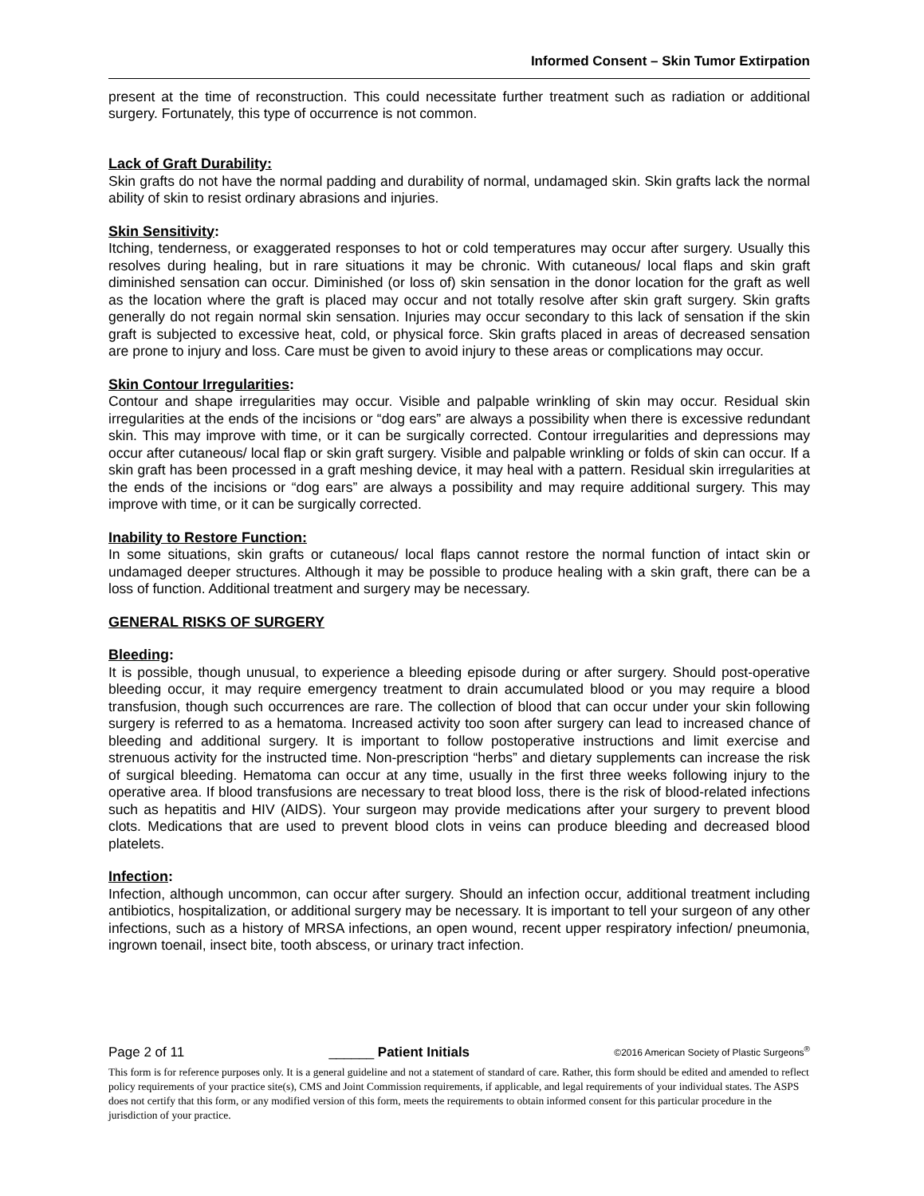Informed Consent – Skin Tumor Extirpation
present at the time of reconstruction. This could necessitate further treatment such as radiation or additional surgery. Fortunately, this type of occurrence is not common.
Lack of Graft Durability:
Skin grafts do not have the normal padding and durability of normal, undamaged skin. Skin grafts lack the normal ability of skin to resist ordinary abrasions and injuries.
Skin Sensitivity:
Itching, tenderness, or exaggerated responses to hot or cold temperatures may occur after surgery. Usually this resolves during healing, but in rare situations it may be chronic. With cutaneous/ local flaps and skin graft diminished sensation can occur. Diminished (or loss of) skin sensation in the donor location for the graft as well as the location where the graft is placed may occur and not totally resolve after skin graft surgery. Skin grafts generally do not regain normal skin sensation. Injuries may occur secondary to this lack of sensation if the skin graft is subjected to excessive heat, cold, or physical force. Skin grafts placed in areas of decreased sensation are prone to injury and loss. Care must be given to avoid injury to these areas or complications may occur.
Skin Contour Irregularities:
Contour and shape irregularities may occur. Visible and palpable wrinkling of skin may occur. Residual skin irregularities at the ends of the incisions or “dog ears” are always a possibility when there is excessive redundant skin. This may improve with time, or it can be surgically corrected. Contour irregularities and depressions may occur after cutaneous/ local flap or skin graft surgery. Visible and palpable wrinkling or folds of skin can occur. If a skin graft has been processed in a graft meshing device, it may heal with a pattern. Residual skin irregularities at the ends of the incisions or “dog ears” are always a possibility and may require additional surgery. This may improve with time, or it can be surgically corrected.
Inability to Restore Function:
In some situations, skin grafts or cutaneous/ local flaps cannot restore the normal function of intact skin or undamaged deeper structures. Although it may be possible to produce healing with a skin graft, there can be a loss of function. Additional treatment and surgery may be necessary.
GENERAL RISKS OF SURGERY
Bleeding:
It is possible, though unusual, to experience a bleeding episode during or after surgery. Should post-operative bleeding occur, it may require emergency treatment to drain accumulated blood or you may require a blood transfusion, though such occurrences are rare. The collection of blood that can occur under your skin following surgery is referred to as a hematoma. Increased activity too soon after surgery can lead to increased chance of bleeding and additional surgery. It is important to follow postoperative instructions and limit exercise and strenuous activity for the instructed time. Non-prescription “herbs” and dietary supplements can increase the risk of surgical bleeding. Hematoma can occur at any time, usually in the first three weeks following injury to the operative area. If blood transfusions are necessary to treat blood loss, there is the risk of blood-related infections such as hepatitis and HIV (AIDS). Your surgeon may provide medications after your surgery to prevent blood clots. Medications that are used to prevent blood clots in veins can produce bleeding and decreased blood platelets.
Infection:
Infection, although uncommon, can occur after surgery. Should an infection occur, additional treatment including antibiotics, hospitalization, or additional surgery may be necessary. It is important to tell your surgeon of any other infections, such as a history of MRSA infections, an open wound, recent upper respiratory infection/ pneumonia, ingrown toenail, insect bite, tooth abscess, or urinary tract infection.
Page 2 of 11 ______ Patient Initials ©2016 American Society of Plastic Surgeons<sup>®</sup>
This form is for reference purposes only. It is a general guideline and not a statement of standard of care. Rather, this form should be edited and amended to reflect policy requirements of your practice site(s), CMS and Joint Commission requirements, if applicable, and legal requirements of your individual states. The ASPS does not certify that this form, or any modified version of this form, meets the requirements to obtain informed consent for this particular procedure in the jurisdiction of your practice.